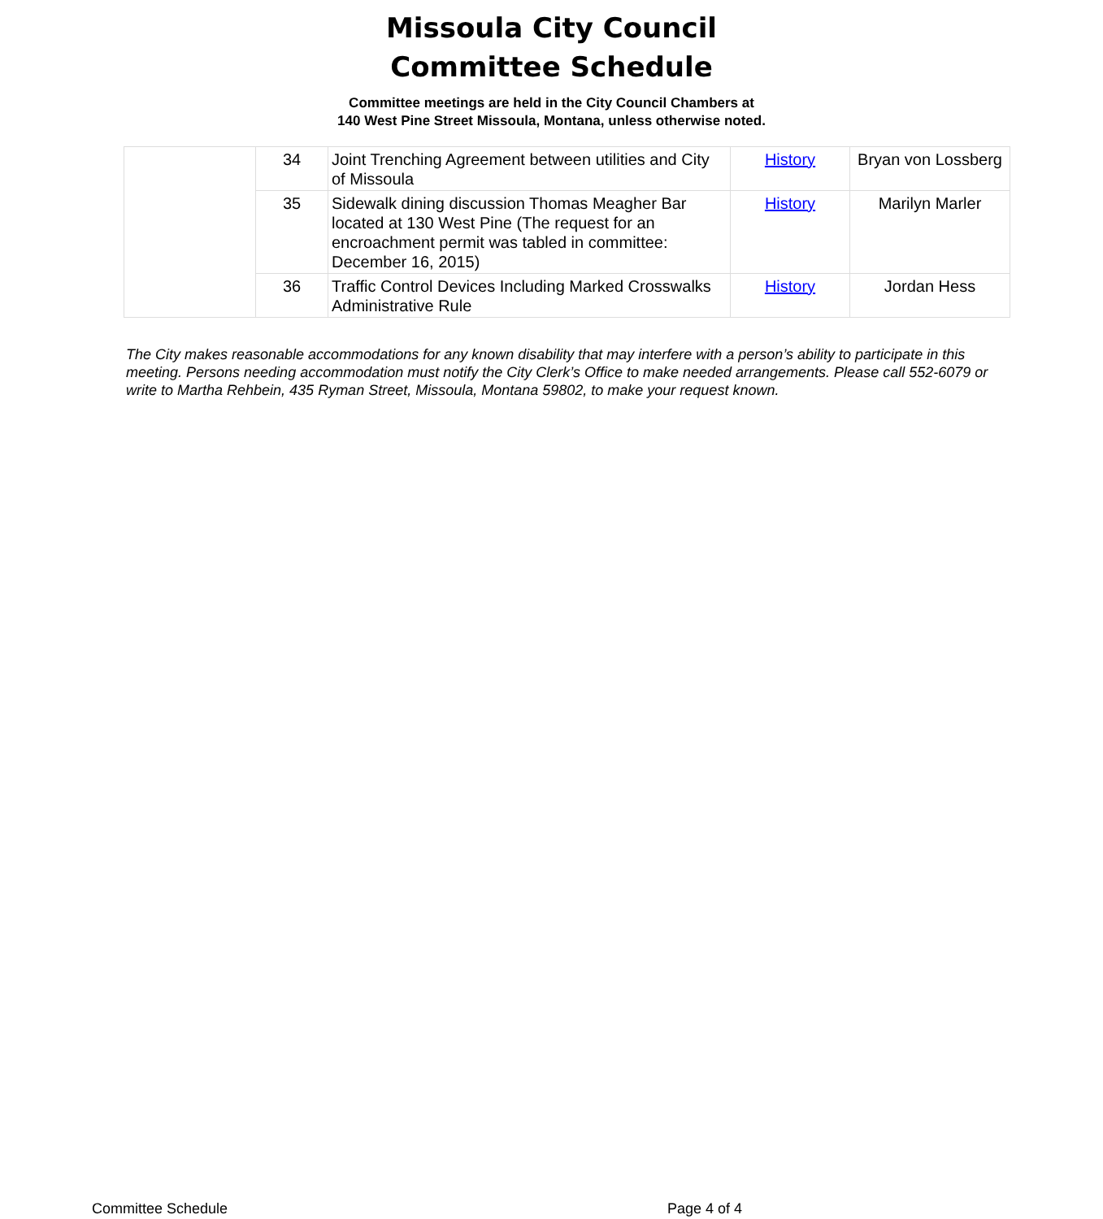Missoula City Council
Committee Schedule
Committee meetings are held in the City Council Chambers at
140 West Pine Street Missoula, Montana, unless otherwise noted.
| | 34 | Joint Trenching Agreement between utilities and City of Missoula | History | Bryan von Lossberg |
| | 35 | Sidewalk dining discussion Thomas Meagher Bar located at 130 West Pine (The request for an encroachment permit was tabled in committee: December 16, 2015) | History | Marilyn Marler |
| | 36 | Traffic Control Devices Including Marked Crosswalks Administrative Rule | History | Jordan Hess |
The City makes reasonable accommodations for any known disability that may interfere with a person’s ability to participate in this meeting. Persons needing accommodation must notify the City Clerk’s Office to make needed arrangements. Please call 552-6079 or write to Martha Rehbein, 435 Ryman Street, Missoula, Montana 59802, to make your request known.
Committee Schedule Page 4 of 4